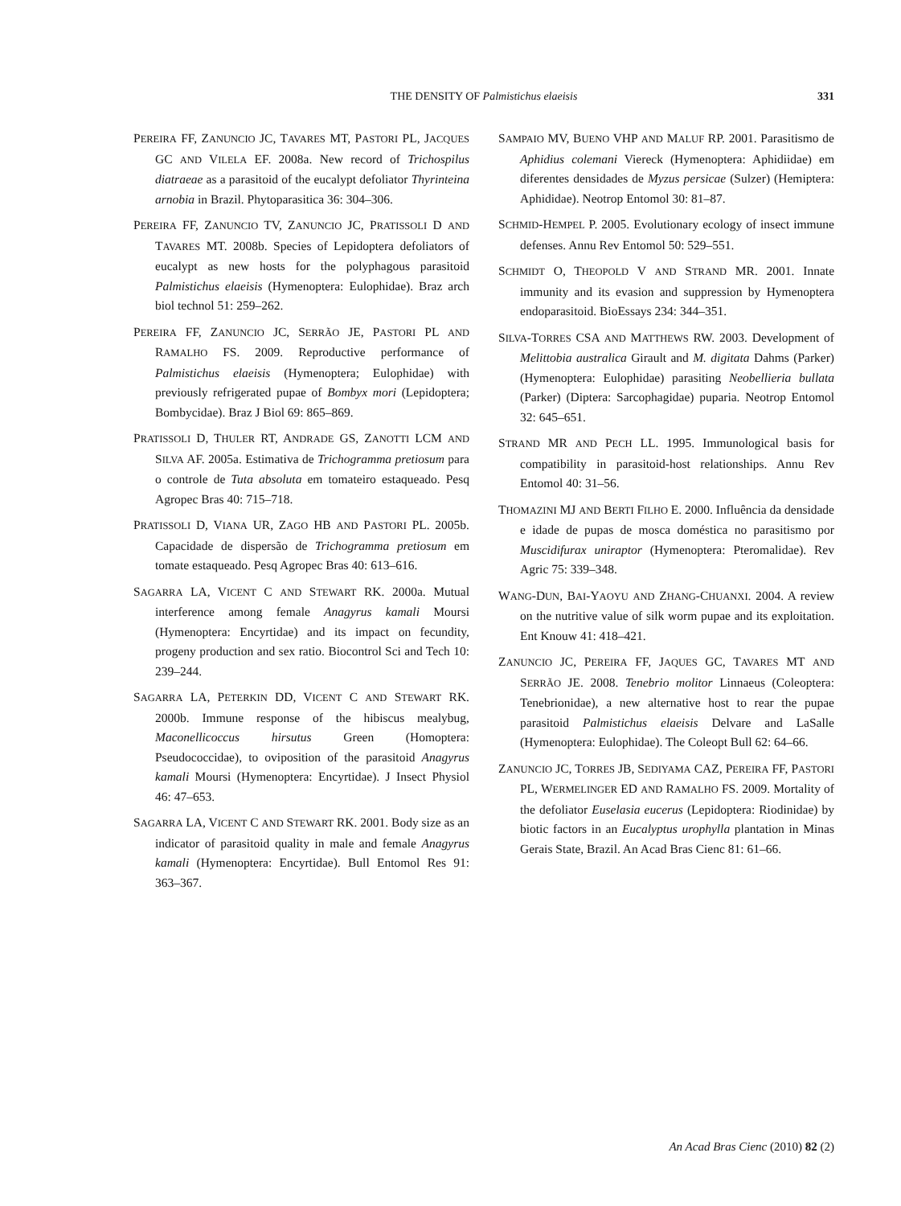THE DENSITY OF Palmistichus elaeisis
331
PEREIRA FF, ZANUNCIO JC, TAVARES MT, PASTORI PL, JACQUES GC AND VILELA EF. 2008a. New record of Trichospilus diatraeae as a parasitoid of the eucalypt defoliator Thyrinteina arnobia in Brazil. Phytoparasitica 36: 304–306.
PEREIRA FF, ZANUNCIO TV, ZANUNCIO JC, PRATISSOLI D AND TAVARES MT. 2008b. Species of Lepidoptera defoliators of eucalypt as new hosts for the polyphagous parasitoid Palmistichus elaeisis (Hymenoptera: Eulophidae). Braz arch biol technol 51: 259–262.
PEREIRA FF, ZANUNCIO JC, SERRÃO JE, PASTORI PL AND RAMALHO FS. 2009. Reproductive performance of Palmistichus elaeisis (Hymenoptera; Eulophidae) with previously refrigerated pupae of Bombyx mori (Lepidoptera; Bombycidae). Braz J Biol 69: 865–869.
PRATISSOLI D, THULER RT, ANDRADE GS, ZANOTTI LCM AND SILVA AF. 2005a. Estimativa de Trichogramma pretiosum para o controle de Tuta absoluta em tomateiro estaqueado. Pesq Agropec Bras 40: 715–718.
PRATISSOLI D, VIANA UR, ZAGO HB AND PASTORI PL. 2005b. Capacidade de dispersão de Trichogramma pretiosum em tomate estaqueado. Pesq Agropec Bras 40: 613–616.
SAGARRA LA, VICENT C AND STEWART RK. 2000a. Mutual interference among female Anagyrus kamali Moursi (Hymenoptera: Encyrtidae) and its impact on fecundity, progeny production and sex ratio. Biocontrol Sci and Tech 10: 239–244.
SAGARRA LA, PETERKIN DD, VICENT C AND STEWART RK. 2000b. Immune response of the hibiscus mealybug, Maconellicoccus hirsutus Green (Homoptera: Pseudococcidae), to oviposition of the parasitoid Anagyrus kamali Moursi (Hymenoptera: Encyrtidae). J Insect Physiol 46: 47–653.
SAGARRA LA, VICENT C AND STEWART RK. 2001. Body size as an indicator of parasitoid quality in male and female Anagyrus kamali (Hymenoptera: Encyrtidae). Bull Entomol Res 91: 363–367.
SAMPAIO MV, BUENO VHP AND MALUF RP. 2001. Parasitismo de Aphidius colemani Viereck (Hymenoptera: Aphidiidae) em diferentes densidades de Myzus persicae (Sulzer) (Hemiptera: Aphididae). Neotrop Entomol 30: 81–87.
SCHMID-HEMPEL P. 2005. Evolutionary ecology of insect immune defenses. Annu Rev Entomol 50: 529–551.
SCHMIDT O, THEOPOLD V AND STRAND MR. 2001. Innate immunity and its evasion and suppression by Hymenoptera endoparasitoid. BioEssays 234: 344–351.
SILVA-TORRES CSA AND MATTHEWS RW. 2003. Development of Melittobia australica Girault and M. digitata Dahms (Parker) (Hymenoptera: Eulophidae) parasiting Neobellieria bullata (Parker) (Diptera: Sarcophagidae) puparia. Neotrop Entomol 32: 645–651.
STRAND MR AND PECH LL. 1995. Immunological basis for compatibility in parasitoid-host relationships. Annu Rev Entomol 40: 31–56.
THOMAZINI MJ AND BERTI FILHO E. 2000. Influência da densidade e idade de pupas de mosca doméstica no parasitismo por Muscidifurax uniraptor (Hymenoptera: Pteromalidae). Rev Agric 75: 339–348.
WANG-DUN, BAI-YAOYU AND ZHANG-CHUANXI. 2004. A review on the nutritive value of silk worm pupae and its exploitation. Ent Knouw 41: 418–421.
ZANUNCIO JC, PEREIRA FF, JAQUES GC, TAVARES MT AND SERRÃO JE. 2008. Tenebrio molitor Linnaeus (Coleoptera: Tenebrionidae), a new alternative host to rear the pupae parasitoid Palmistichus elaeisis Delvare and LaSalle (Hymenoptera: Eulophidae). The Coleopt Bull 62: 64–66.
ZANUNCIO JC, TORRES JB, SEDIYAMA CAZ, PEREIRA FF, PASTORI PL, WERMELINGER ED AND RAMALHO FS. 2009. Mortality of the defoliator Euselasia eucerus (Lepidoptera: Riodinidae) by biotic factors in an Eucalyptus urophylla plantation in Minas Gerais State, Brazil. An Acad Bras Cienc 81: 61–66.
An Acad Bras Cienc (2010) 82 (2)